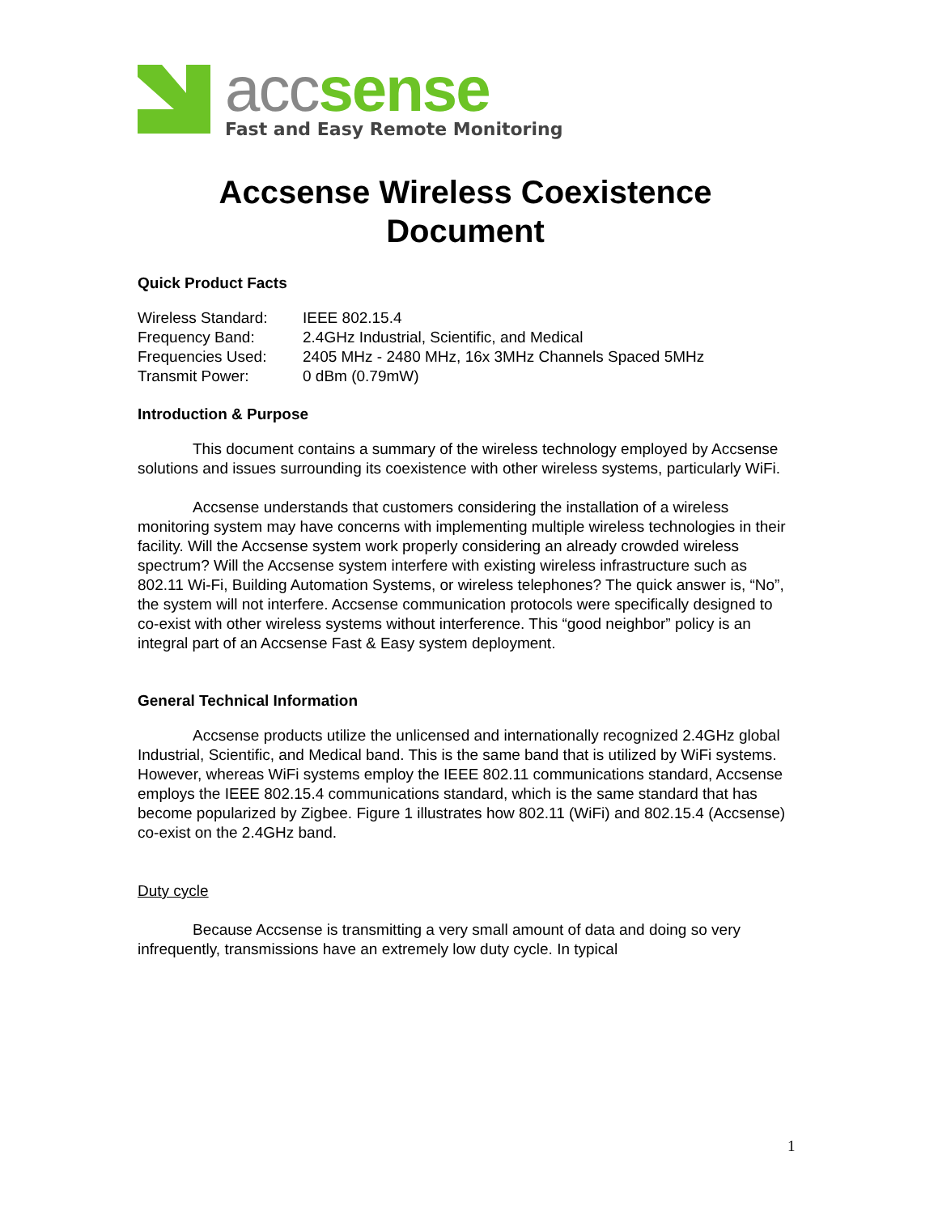acc sense
Fast and Easy Remote Monitoring
Accsense Wireless Coexistence
Document
Quick Product Facts
| Wireless Standard: | IEEE 802.15.4 |
| Frequency Band: | 2.4GHz Industrial, Scientific, and Medical |
| Frequencies Used: | 2405 MHz - 2480 MHz, 16x 3MHz Channels Spaced 5MHz |
| Transmit Power: | 0 dBm (0.79mW) |
Introduction & Purpose
This document contains a summary of the wireless technology employed by Accsense solutions and issues surrounding its coexistence with other wireless systems, particularly WiFi.
Accsense understands that customers considering the installation of a wireless monitoring system may have concerns with implementing multiple wireless technologies in their facility. Will the Accsense system work properly considering an already crowded wireless spectrum? Will the Accsense system interfere with existing wireless infrastructure such as 802.11 Wi-Fi, Building Automation Systems, or wireless telephones? The quick answer is, “No”, the system will not interfere. Accsense communication protocols were specifically designed to co-exist with other wireless systems without interference. This “good neighbor” policy is an integral part of an Accsense Fast & Easy system deployment.
General Technical Information
Accsense products utilize the unlicensed and internationally recognized 2.4GHz global Industrial, Scientific, and Medical band. This is the same band that is utilized by WiFi systems. However, whereas WiFi systems employ the IEEE 802.11 communications standard, Accsense employs the IEEE 802.15.4 communications standard, which is the same standard that has become popularized by Zigbee. Figure 1 illustrates how 802.11 (WiFi) and 802.15.4 (Accsense) co-exist on the 2.4GHz band.
Duty cycle
Because Accsense is transmitting a very small amount of data and doing so very infrequently, transmissions have an extremely low duty cycle. In typical
1